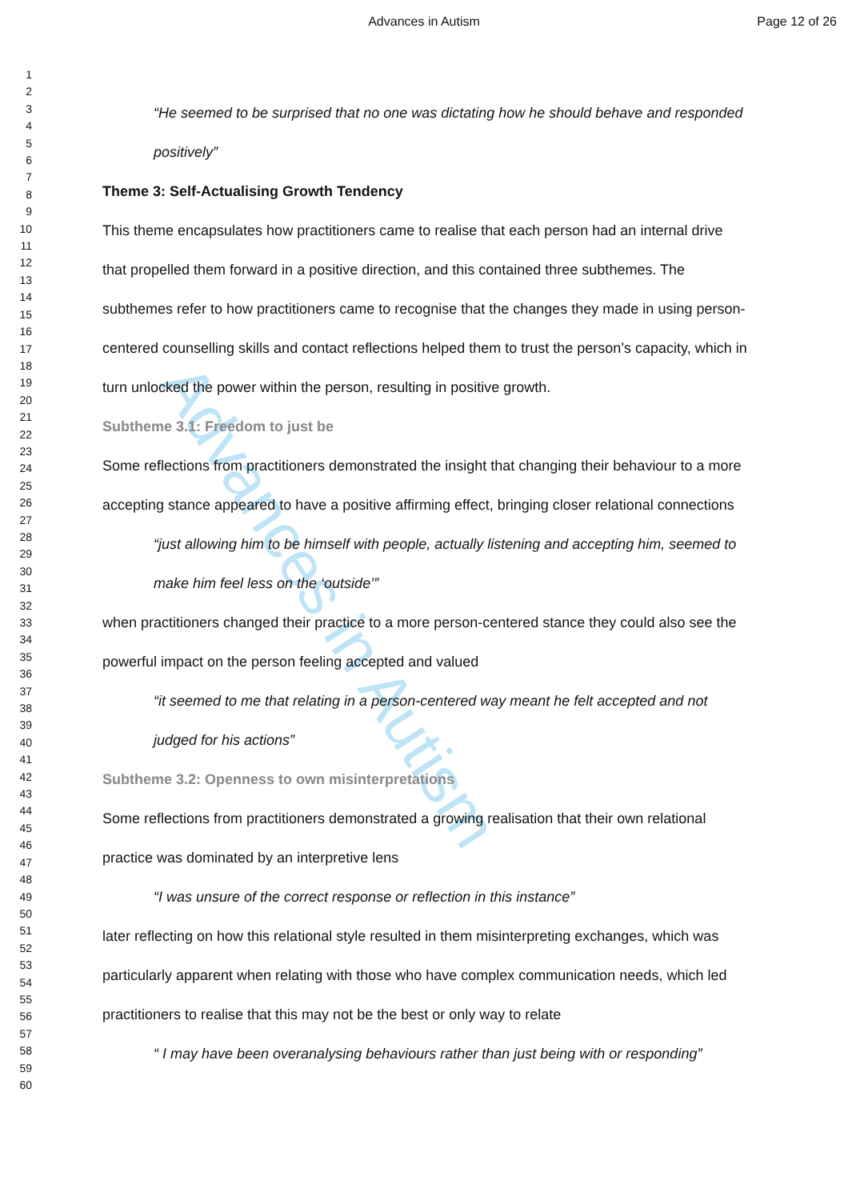Advances in Autism
Advances in Autism Page 12 of 26
1
2
3
4
5
6
7
8
9
10
11
12
13
14
15
16
17
18
19
20
21
22
23
24
25
26
27
28
29
30
31
32
33
34
35
36
37
38
39
40
41
42
43
44
45
46
47
48
49
50
51
52
53
54
55
56
57
58
59
60
“He seemed to be surprised that no one was dictating how he should behave and responded positively”
Theme 3: Self-Actualising Growth Tendency
This theme encapsulates how practitioners came to realise that each person had an internal drive that propelled them forward in a positive direction, and this contained three subthemes. The subthemes refer to how practitioners came to recognise that the changes they made in using person-centered counselling skills and contact reflections helped them to trust the person’s capacity, which in turn unlocked the power within the person, resulting in positive growth.
Subtheme 3.1: Freedom to just be
Some reflections from practitioners demonstrated the insight that changing their behaviour to a more accepting stance appeared to have a positive affirming effect, bringing closer relational connections
“just allowing him to be himself with people, actually listening and accepting him, seemed to make him feel less on the ‘outside’”
when practitioners changed their practice to a more person-centered stance they could also see the powerful impact on the person feeling accepted and valued
“it seemed to me that relating in a person-centered way meant he felt accepted and not judged for his actions”
Subtheme 3.2: Openness to own misinterpretations
Some reflections from practitioners demonstrated a growing realisation that their own relational practice was dominated by an interpretive lens
“I was unsure of the correct response or reflection in this instance”
later reflecting on how this relational style resulted in them misinterpreting exchanges, which was particularly apparent when relating with those who have complex communication needs, which led practitioners to realise that this may not be the best or only way to relate
“ I may have been overanalysing behaviours rather than just being with or responding”